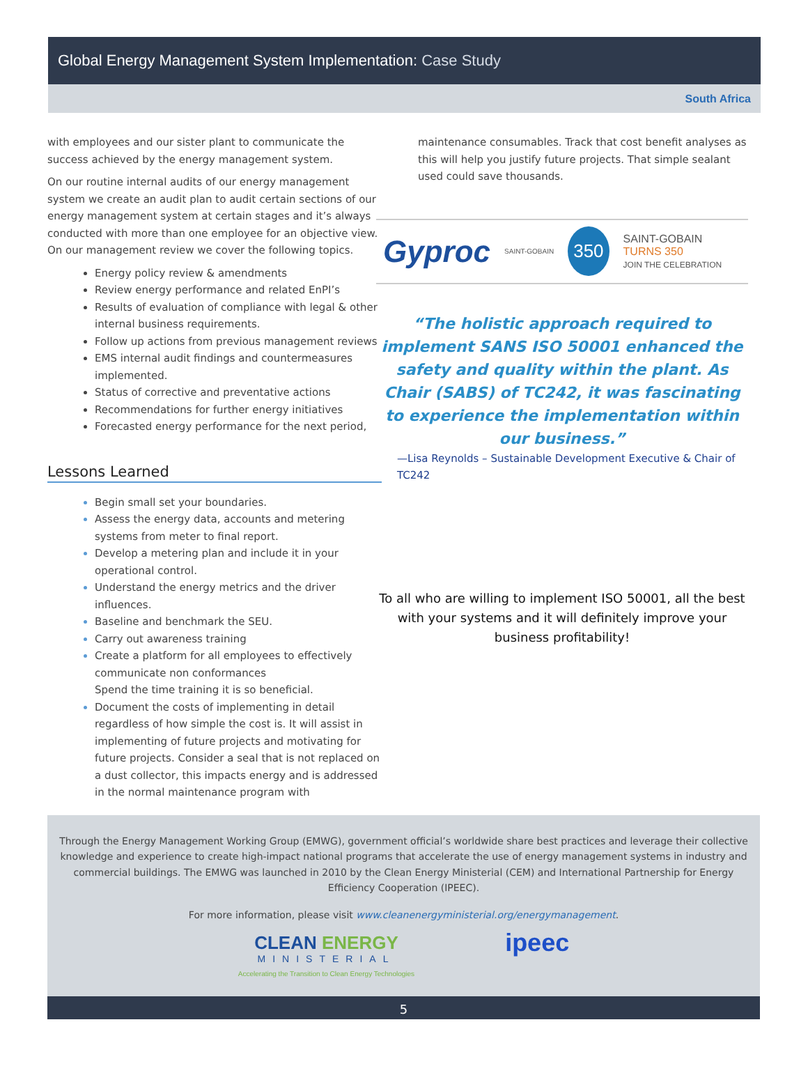Global Energy Management System Implementation: Case Study
South Africa
with employees and our sister plant to communicate the success achieved by the energy management system.
On our routine internal audits of our energy management system we create an audit plan to audit certain sections of our energy management system at certain stages and it’s always conducted with more than one employee for an objective view. On our management review we cover the following topics.
Energy policy review & amendments
Review energy performance and related EnPI’s
Results of evaluation of compliance with legal & other internal business requirements.
Follow up actions from previous management reviews
EMS internal audit findings and countermeasures implemented.
Status of corrective and preventative actions
Recommendations for further energy initiatives
Forecasted energy performance for the next period,
Lessons Learned
Begin small set your boundaries.
Assess the energy data, accounts and metering systems from meter to final report.
Develop a metering plan and include it in your operational control.
Understand the energy metrics and the driver influences.
Baseline and benchmark the SEU.
Carry out awareness training
Create a platform for all employees to effectively communicate non conformances
Spend the time training it is so beneficial.
Document the costs of implementing in detail regardless of how simple the cost is. It will assist in implementing of future projects and motivating for future projects. Consider a seal that is not replaced on a dust collector, this impacts energy and is addressed in the normal maintenance program with
maintenance consumables. Track that cost benefit analyses as this will help you justify future projects. That simple sealant used could save thousands.
Gyproc SAINT-GOBAIN 350 SAINT-GOBAIN
TURNS 350
JOIN THE CELEBRATION
“The holistic approach required to implement SANS ISO 50001 enhanced the safety and quality within the plant. As Chair (SABS) of TC242, it was fascinating to experience the implementation within our business.”
—Lisa Reynolds – Sustainable Development Executive & Chair of TC242
To all who are willing to implement ISO 50001, all the best with your systems and it will definitely improve your business profitability!
Through the Energy Management Working Group (EMWG), government official’s worldwide share best practices and leverage their collective knowledge and experience to create high-impact national programs that accelerate the use of energy management systems in industry and commercial buildings. The EMWG was launched in 2010 by the Clean Energy Ministerial (CEM) and International Partnership for Energy Efficiency Cooperation (IPEEC).
For more information, please visit www.cleanenergyministerial.org/energymanagement.
CLEAN ENERGY
MINISTERIAL
Accelerating the Transition to Clean Energy Technologies
ipeec
5